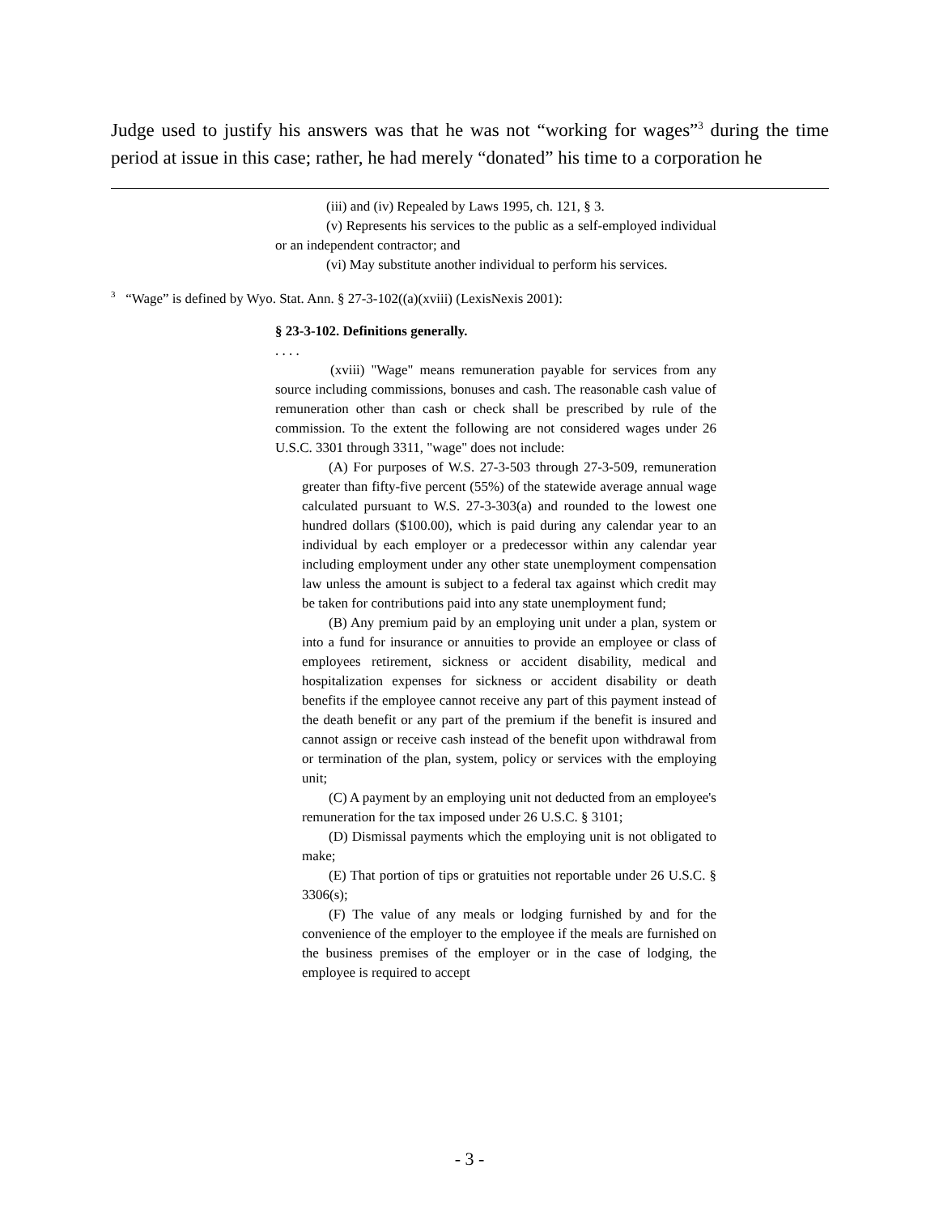Judge used to justify his answers was that he was not “working for wages”<sup>3</sup> during the time period at issue in this case; rather, he had merely “donated” his time to a corporation he
(iii) and (iv) Repealed by Laws 1995, ch. 121, § 3.
(v) Represents his services to the public as a self-employed individual or an independent contractor; and
(vi) May substitute another individual to perform his services.
<sup>3</sup> “Wage” is defined by Wyo. Stat. Ann. § 27-3-102((a)(xviii) (LexisNexis 2001):
§ 23-3-102. Definitions generally.
. . . .
(xviii) "Wage" means remuneration payable for services from any source including commissions, bonuses and cash. The reasonable cash value of remuneration other than cash or check shall be prescribed by rule of the commission. To the extent the following are not considered wages under 26 U.S.C. 3301 through 3311, "wage" does not include:
(A) For purposes of W.S. 27-3-503 through 27-3-509, remuneration greater than fifty-five percent (55%) of the statewide average annual wage calculated pursuant to W.S. 27-3-303(a) and rounded to the lowest one hundred dollars ($100.00), which is paid during any calendar year to an individual by each employer or a predecessor within any calendar year including employment under any other state unemployment compensation law unless the amount is subject to a federal tax against which credit may be taken for contributions paid into any state unemployment fund;
(B) Any premium paid by an employing unit under a plan, system or into a fund for insurance or annuities to provide an employee or class of employees retirement, sickness or accident disability, medical and hospitalization expenses for sickness or accident disability or death benefits if the employee cannot receive any part of this payment instead of the death benefit or any part of the premium if the benefit is insured and cannot assign or receive cash instead of the benefit upon withdrawal from or termination of the plan, system, policy or services with the employing unit;
(C) A payment by an employing unit not deducted from an employee's remuneration for the tax imposed under 26 U.S.C. § 3101;
(D) Dismissal payments which the employing unit is not obligated to make;
(E) That portion of tips or gratuities not reportable under 26 U.S.C. § 3306(s);
(F) The value of any meals or lodging furnished by and for the convenience of the employer to the employee if the meals are furnished on the business premises of the employer or in the case of lodging, the employee is required to accept
- 3 -